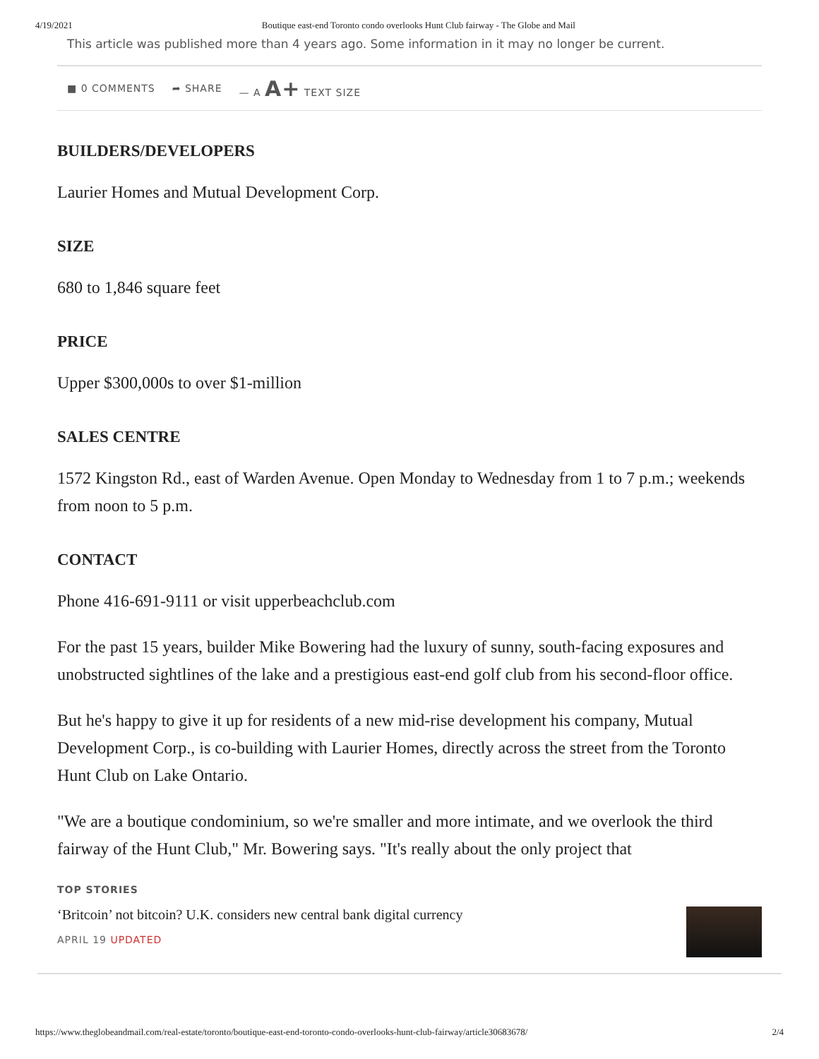4/19/2021 Boutique east-end Toronto condo overlooks Hunt Club fairway - The Globe and Mail
This article was published more than 4 years ago. Some information in it may no longer be current.
■ 0 COMMENTS ➦ SHARE — A A+ TEXT SIZE
BUILDERS/DEVELOPERS
Laurier Homes and Mutual Development Corp.
SIZE
680 to 1,846 square feet
PRICE
Upper $300,000s to over $1-million
SALES CENTRE
1572 Kingston Rd., east of Warden Avenue. Open Monday to Wednesday from 1 to 7 p.m.; weekends from noon to 5 p.m.
CONTACT
Phone 416-691-9111 or visit upperbeachclub.com
For the past 15 years, builder Mike Bowering had the luxury of sunny, south-facing exposures and unobstructed sightlines of the lake and a prestigious east-end golf club from his second-floor office.
But he's happy to give it up for residents of a new mid-rise development his company, Mutual Development Corp., is co-building with Laurier Homes, directly across the street from the Toronto Hunt Club on Lake Ontario.
"We are a boutique condominium, so we're smaller and more intimate, and we overlook the third fairway of the Hunt Club," Mr. Bowering says. "It's really about the only project that
TOP STORIES
‘Britcoin’ not bitcoin? U.K. considers new central bank digital currency
APRIL 19 UPDATED
https://www.theglobeandmail.com/real-estate/toronto/boutique-east-end-toronto-condo-overlooks-hunt-club-fairway/article30683678/ 2/4